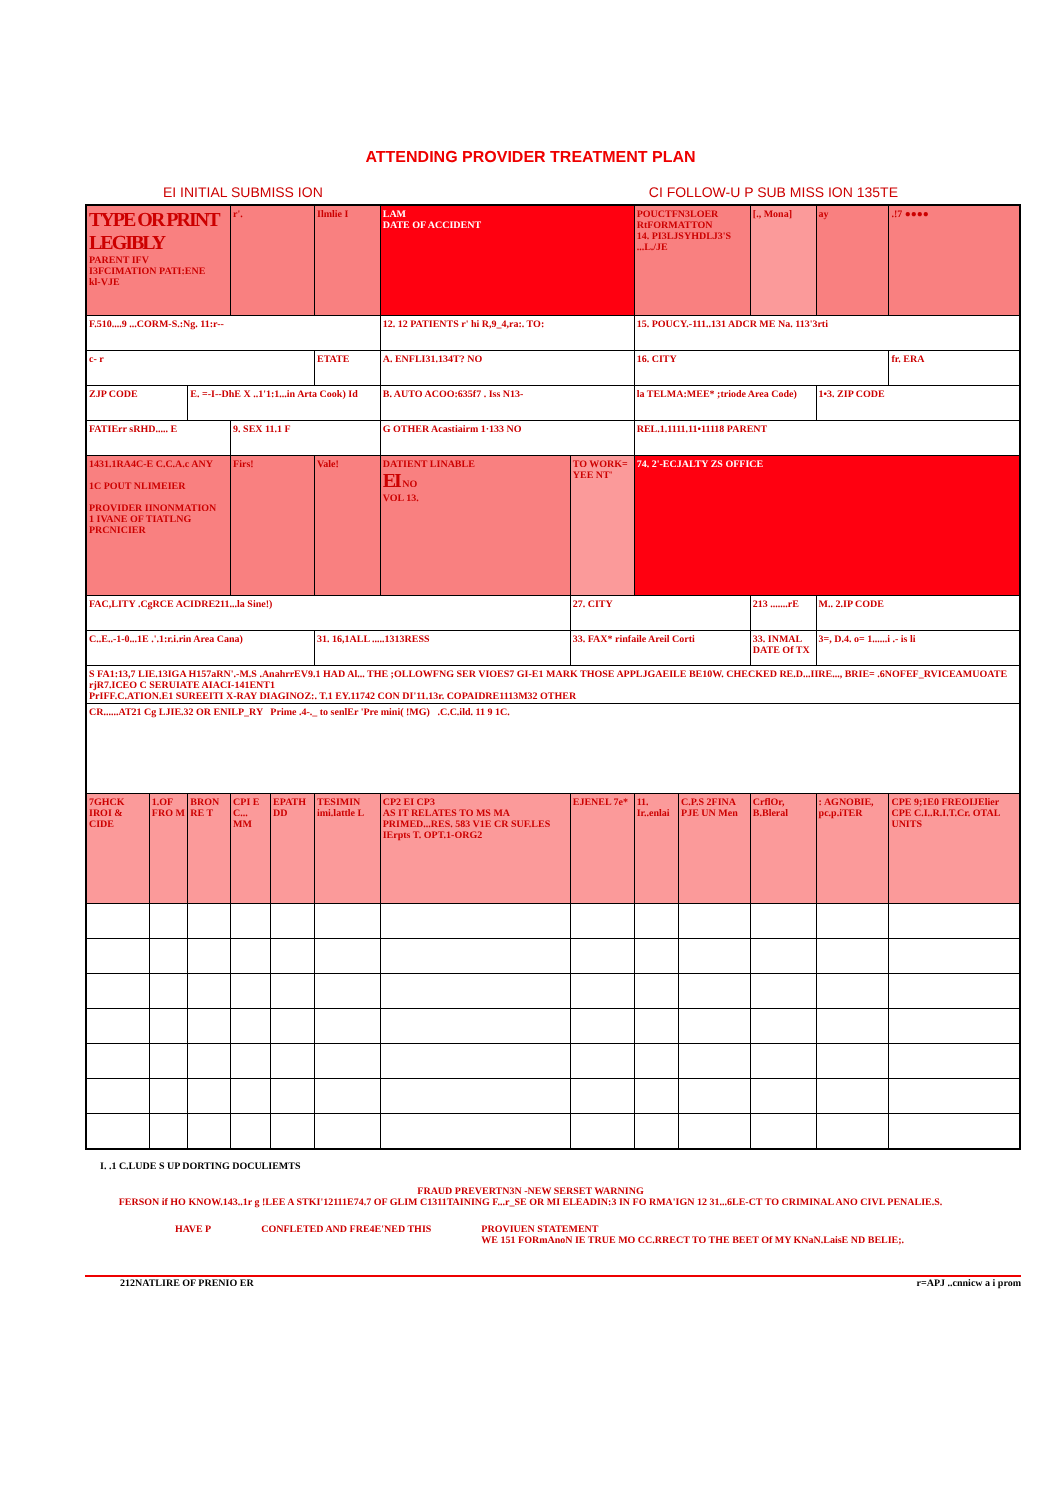ATTENDING PROVIDER TREATMENT PLAN
EI INITIAL SUBMISS ION CI FOLLOW-U P SUB MISS ION 135TE
| TYPE OR PRINT LEGIBLY PARENT IFV I3FCIMATION PATI:ENE kl-VJE | | | r'. | | Ilmlie I | LAM DATE OF ACCIDENT | | POUCTFN3LOER RtFORMATTON 14. PI3LJSYHDLJ3'S ...L./JE | | [., Mona] | ay | .!7 ●●●● |
| F.510....9 ...CORM-S.:Ng. 11:r-- | | | | | | 12. 12 PATIENTS r' hi R,9_4,ra:. TO: | | 15. POUCY.-111..131 ADCR ME Na. 113'3rti | | | | |
| c- r | | | | | ETATE | A. ENFLI31.134T? NO | | 16. CITY | | | | fr. ERA |
| ZJP CODE | | E. =-I--DhE X ..1'1:1...in Arta Cook) Id | | | | B. AUTO ACOO:635f7 . Iss N13- | | la TELMA:MEE* ;triode Area Code) | | | 1•3. ZIP CODE | |
| FATIErr sRHD..... E | | | 9. SEX 11.1 F | | | G OTHER Acastiairm 1·133 NO | | REL.1.1111.11•11118 PARENT | | | | |
| 1431.1RA4C-E C.C.A.c ANY 1C POUT NLIMEIER PROVIDER IINONMATION 1 IVANE OF TIATLNG PRCNICIER | | | Firs! | | Vale! | DATIENT LINABLE EI NO VOL 13. | TO WORK= YEE NT' | 74. 2'-ECJALTY ZS OFFICE | | | | |
| FAC,LITY .CgRCE ACIDRE211...la Sine!) | | | | | | | 27. CITY | | | 213 .......rE | M.. 2.IP CODE | |
| C..E..-1-0...1E .'.1:r.i.rin Area Cana) | | | | | 31. 16,1ALL .....1313RESS | | 33. FAX* rinfaile Areil Corti | | | 33. INMAL DATE Of TX | 3=, D.4. o= 1......i .- is li | |
| S FA1:13,7 LIE.13IGA H157aRN'.-M.S .AnahrrEV9.1 HAD Al... THE ;OLLOWFNG SER VIOES7 GI-E1 MARK THOSE APPLJGAEILE BE10W. CHECKED RE.D...IIRE..., BRIE= .6NOFEF_RVICEAMUOATE rjR7.ICEO C SERUIATE AIACI-141ENT1 PrIFF.C.ATION.E1 SUREEITI X-RAY DIAGINOZ:. T.1 EY.11742 CON DI'11.13r. COPAIDRE1113M32 OTHER | | | | | | | | | | | | |
| CR......AT21 Cg LJIE.32 OR ENILP_RY Prime .4-._ to senlEr 'Pre mini( !MG) .C.C.ild. 11 9 1C. | | | | | | | | | | | | |
| 7GHCK IROI & CIDE | 1.OF FRO M | BRON RE T | CPI E C... MM | EPATH DD | TESIMIN imi.lattle L | CP2 EI CP3 AS IT RELATES TO MS MA PRIMED...RES. 583 V1E CR SUF.LES IErpts T. OPT.1-ORG2 | EJENEL 7e* | 11. Ir..enlai | C.P.S 2FINA PJE UN Men | CrflOr, B.Bleral | : AGNOBIE, pc.p.iTER | CPE 9;1E0 FREOIJElier CPE C.I..R.I.T.Cr. OTAL UNITS |
I. .1 C.LUDE S UP DORTING DOCULIEMTS
FRAUD PREVERTN3N -NEW SERSET WARNING
FERSON if HO KNOW.143..1r g !LEE A STKI'12111E74.7 OF GLIM C1311TAINING F...r_SE OR MI ELEADIN:3 IN FO RMA'IGN 12 31...6LE-CT TO CRIMINAL ANO CIVL PENALIE.S.
HAVE P CONFLETED AND FRE4E'NED THIS PROVIUEN STATEMENT
WE 151 FORmAnoN IE TRUE MO CC.RRECT TO THE BEET Of MY KNaN.LaisE ND BELIE;.
212NATLIRE OF PRENIO ER r=APJ ..cnnicw a i prom